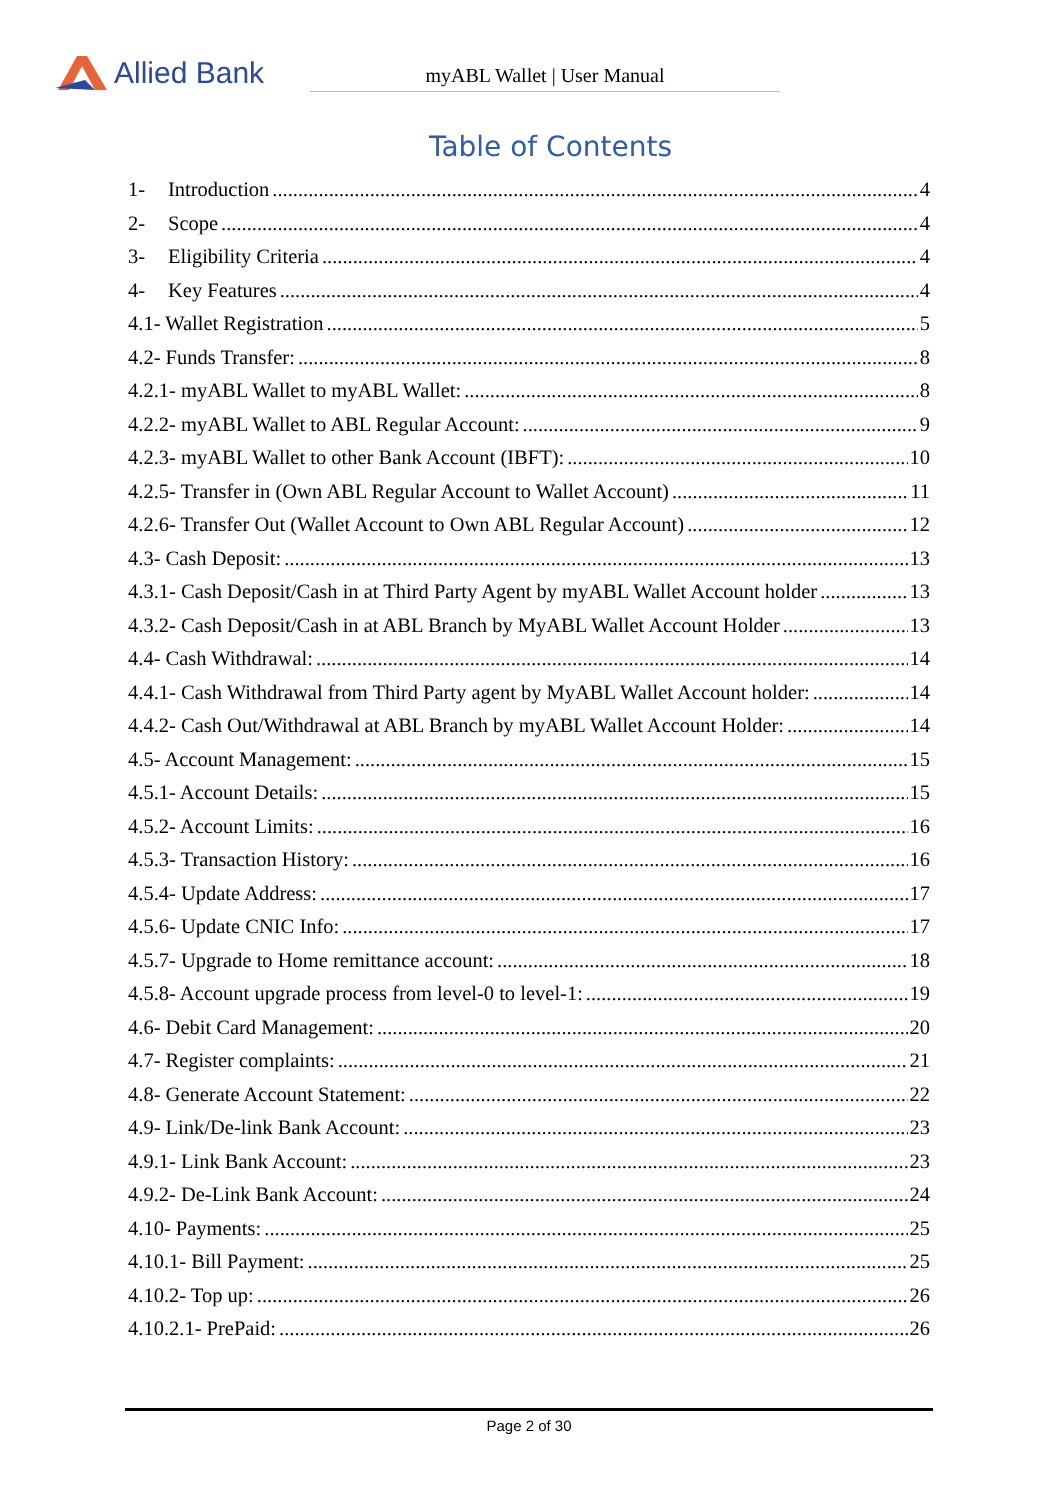Allied Bank
myABL Wallet | User Manual
Table of Contents
1- Introduction 4
2- Scope 4
3- Eligibility Criteria 4
4- Key Features 4
4.1- Wallet Registration 5
4.2- Funds Transfer: 8
4.2.1- myABL Wallet to myABL Wallet: 8
4.2.2- myABL Wallet to ABL Regular Account: 9
4.2.3- myABL Wallet to other Bank Account (IBFT): 10
4.2.5- Transfer in (Own ABL Regular Account to Wallet Account) 11
4.2.6- Transfer Out (Wallet Account to Own ABL Regular Account) 12
4.3- Cash Deposit: 13
4.3.1- Cash Deposit/Cash in at Third Party Agent by myABL Wallet Account holder 13
4.3.2- Cash Deposit/Cash in at ABL Branch by MyABL Wallet Account Holder 13
4.4- Cash Withdrawal: 14
4.4.1- Cash Withdrawal from Third Party agent by MyABL Wallet Account holder: 14
4.4.2- Cash Out/Withdrawal at ABL Branch by myABL Wallet Account Holder: 14
4.5- Account Management: 15
4.5.1- Account Details: 15
4.5.2- Account Limits: 16
4.5.3- Transaction History: 16
4.5.4- Update Address: 17
4.5.6- Update CNIC Info: 17
4.5.7- Upgrade to Home remittance account: 18
4.5.8- Account upgrade process from level-0 to level-1: 19
4.6- Debit Card Management: 20
4.7- Register complaints: 21
4.8- Generate Account Statement: 22
4.9- Link/De-link Bank Account: 23
4.9.1- Link Bank Account: 23
4.9.2- De-Link Bank Account: 24
4.10- Payments: 25
4.10.1- Bill Payment: 25
4.10.2- Top up: 26
4.10.2.1- PrePaid: 26
Page 2 of 30